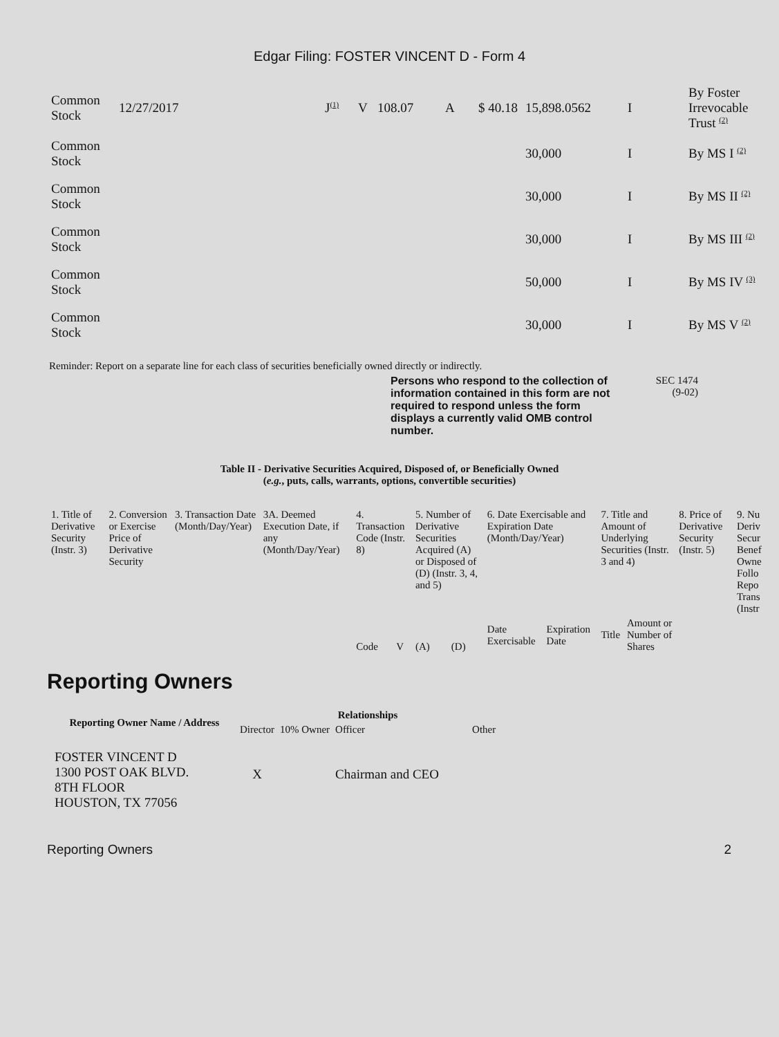Edgar Filing: FOSTER VINCENT D - Form 4
| Common Stock | 12/27/2017 | J<sup>(1)</sup> | V | 108.07 | A | $ 40.18 | 15,898.0562 | I | By Foster Irrevocable Trust <sup>(2)</sup> |
| Common Stock | | | | | | | 30,000 | I | By MS I <sup>(2)</sup> |
| Common Stock | | | | | | | 30,000 | I | By MS II <sup>(2)</sup> |
| Common Stock | | | | | | | 30,000 | I | By MS III <sup>(2)</sup> |
| Common Stock | | | | | | | 50,000 | I | By MS IV <sup>(3)</sup> |
| Common Stock | | | | | | | 30,000 | I | By MS V <sup>(2)</sup> |
Reminder: Report on a separate line for each class of securities beneficially owned directly or indirectly.
Persons who respond to the collection of information contained in this form are not required to respond unless the form displays a currently valid OMB control number. SEC 1474
(9-02)
Table II - Derivative Securities Acquired, Disposed of, or Beneficially Owned
(e.g., puts, calls, warrants, options, convertible securities)
| 1. Title of Derivative Security (Instr. 3) | 2. Conversion or Exercise Price of Derivative Security | 3. Transaction Date (Month/Day/Year) | 3A. Deemed Execution Date, if any (Month/Day/Year) | 4. Transaction Code (Instr. 8) | | 5. Number of Derivative Securities Acquired (A) or Disposed of (D) (Instr. 3, 4, and 5) | | 6. Date Exercisable and Expiration Date (Month/Day/Year) | | 7. Title and Amount of Underlying Securities (Instr. 3 and 4) | | 8. Price of Derivative Security (Instr. 5) | 9. Nu Deriv Secur Benef Owne Follo Repo Trans (Instr |
| | | | | Code | V | (A) | (D) | Date Exercisable | Expiration Date | Title | Amount or Number of Shares | | |
Reporting Owners
| Reporting Owner Name / Address | Relationships | | | |
| --- | --- | --- | --- | --- |
| | Director | 10% Owner | Officer | Other |
| FOSTER VINCENT D 1300 POST OAK BLVD. 8TH FLOOR HOUSTON, TX 77056 | X | | Chairman and CEO | |
Reporting Owners 2